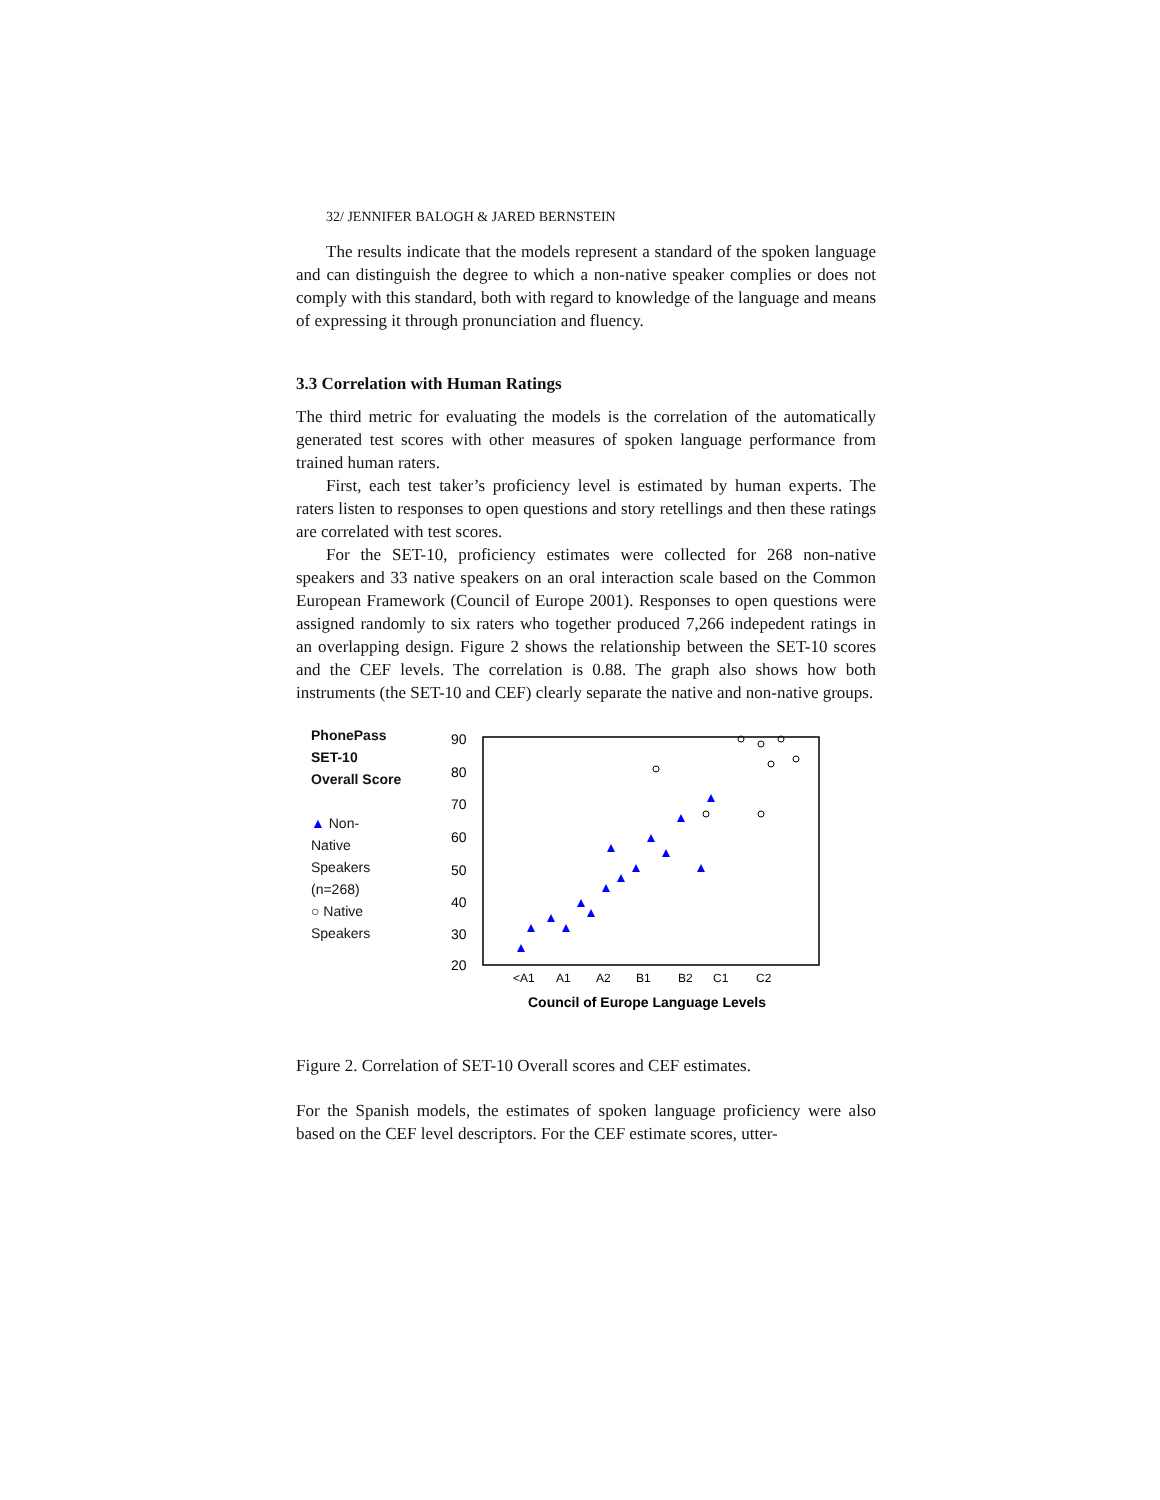32/ JENNIFER BALOGH & JARED BERNSTEIN
The results indicate that the models represent a standard of the spoken language and can distinguish the degree to which a non-native speaker complies or does not comply with this standard, both with regard to knowledge of the language and means of expressing it through pronunciation and fluency.
3.3 Correlation with Human Ratings
The third metric for evaluating the models is the correlation of the automatically generated test scores with other measures of spoken language performance from trained human raters.
First, each test taker’s proficiency level is estimated by human experts. The raters listen to responses to open questions and story retellings and then these ratings are correlated with test scores.
For the SET-10, proficiency estimates were collected for 268 non-native speakers and 33 native speakers on an oral interaction scale based on the Common European Framework (Council of Europe 2001). Responses to open questions were assigned randomly to six raters who together produced 7,266 indepedent ratings in an overlapping design. Figure 2 shows the relationship between the SET-10 scores and the CEF levels. The correlation is 0.88. The graph also shows how both instruments (the SET-10 and CEF) clearly separate the native and non-native groups.
PhonePass
SET-10
Overall Score
▲ Non-
Native
Speakers
(n=268)
○ Native
Speakers
90
80
70
60
50
40
30
20
<A1
A1
A2
B1
B2
C1
C2
Council of Europe Language Levels
Figure 2. Correlation of SET-10 Overall scores and CEF estimates.
For the Spanish models, the estimates of spoken language proficiency were also based on the CEF level descriptors. For the CEF estimate scores, utter-